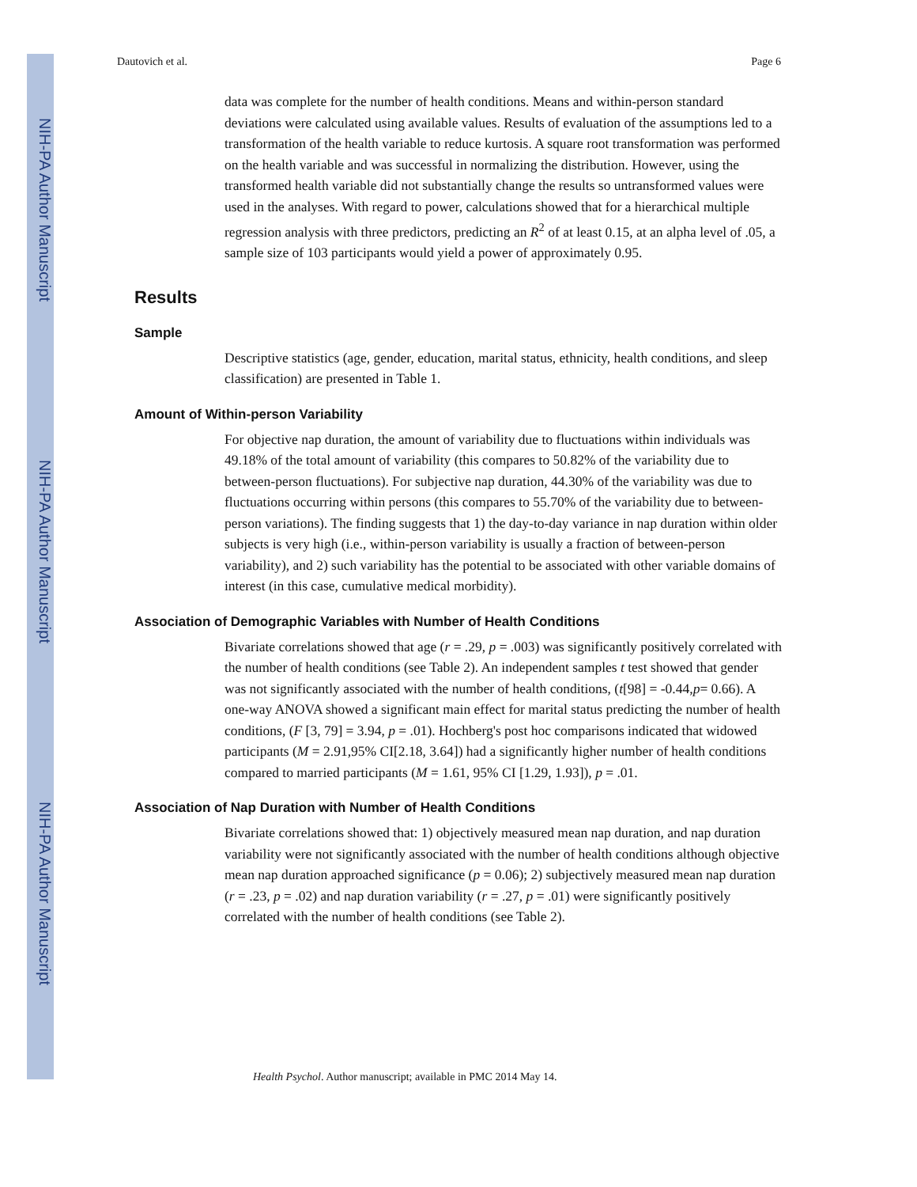NIH-PA Author Manuscript
NIH-PA Author Manuscript
NIH-PA Author Manuscript
Dautovich et al. Page 6
data was complete for the number of health conditions. Means and within-person standard deviations were calculated using available values. Results of evaluation of the assumptions led to a transformation of the health variable to reduce kurtosis. A square root transformation was performed on the health variable and was successful in normalizing the distribution. However, using the transformed health variable did not substantially change the results so untransformed values were used in the analyses. With regard to power, calculations showed that for a hierarchical multiple regression analysis with three predictors, predicting an R<sup>2</sup> of at least 0.15, at an alpha level of .05, a sample size of 103 participants would yield a power of approximately 0.95.
Results
Sample
Descriptive statistics (age, gender, education, marital status, ethnicity, health conditions, and sleep classification) are presented in Table 1.
Amount of Within-person Variability
For objective nap duration, the amount of variability due to fluctuations within individuals was 49.18% of the total amount of variability (this compares to 50.82% of the variability due to between-person fluctuations). For subjective nap duration, 44.30% of the variability was due to fluctuations occurring within persons (this compares to 55.70% of the variability due to between-person variations). The finding suggests that 1) the day-to-day variance in nap duration within older subjects is very high (i.e., within-person variability is usually a fraction of between-person variability), and 2) such variability has the potential to be associated with other variable domains of interest (in this case, cumulative medical morbidity).
Association of Demographic Variables with Number of Health Conditions
Bivariate correlations showed that age (r = .29, p = .003) was significantly positively correlated with the number of health conditions (see Table 2). An independent samples t test showed that gender was not significantly associated with the number of health conditions, (t[98] = -0.44,p= 0.66). A one-way ANOVA showed a significant main effect for marital status predicting the number of health conditions, (F [3, 79] = 3.94, p = .01). Hochberg's post hoc comparisons indicated that widowed participants (M = 2.91,95% CI[2.18, 3.64]) had a significantly higher number of health conditions compared to married participants (M = 1.61, 95% CI [1.29, 1.93]), p = .01.
Association of Nap Duration with Number of Health Conditions
Bivariate correlations showed that: 1) objectively measured mean nap duration, and nap duration variability were not significantly associated with the number of health conditions although objective mean nap duration approached significance (p = 0.06); 2) subjectively measured mean nap duration (r = .23, p = .02) and nap duration variability (r = .27, p = .01) were significantly positively correlated with the number of health conditions (see Table 2).
Health Psychol. Author manuscript; available in PMC 2014 May 14.